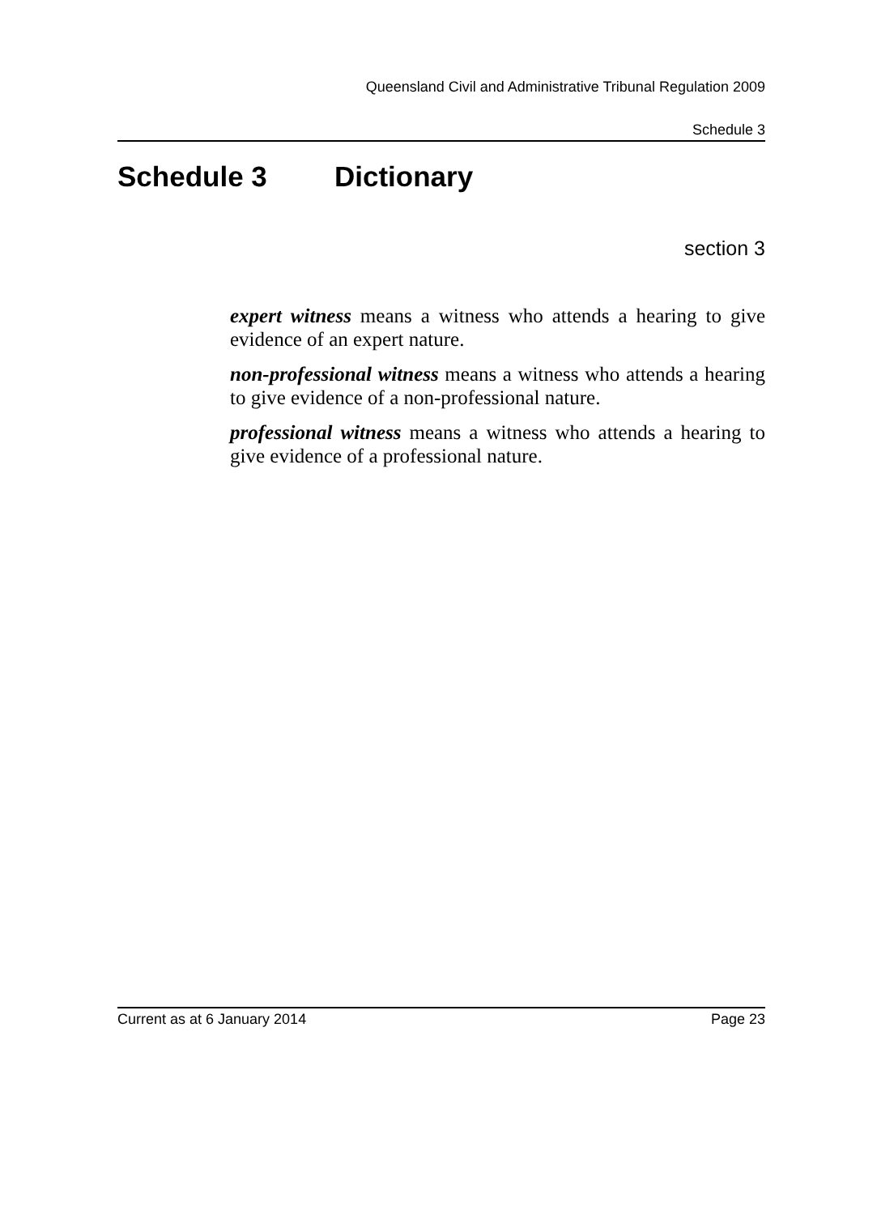Queensland Civil and Administrative Tribunal Regulation 2009
Schedule 3
Schedule 3 Dictionary
section 3
expert witness means a witness who attends a hearing to give evidence of an expert nature.
non-professional witness means a witness who attends a hearing to give evidence of a non-professional nature.
professional witness means a witness who attends a hearing to give evidence of a professional nature.
Current as at 6 January 2014 Page 23